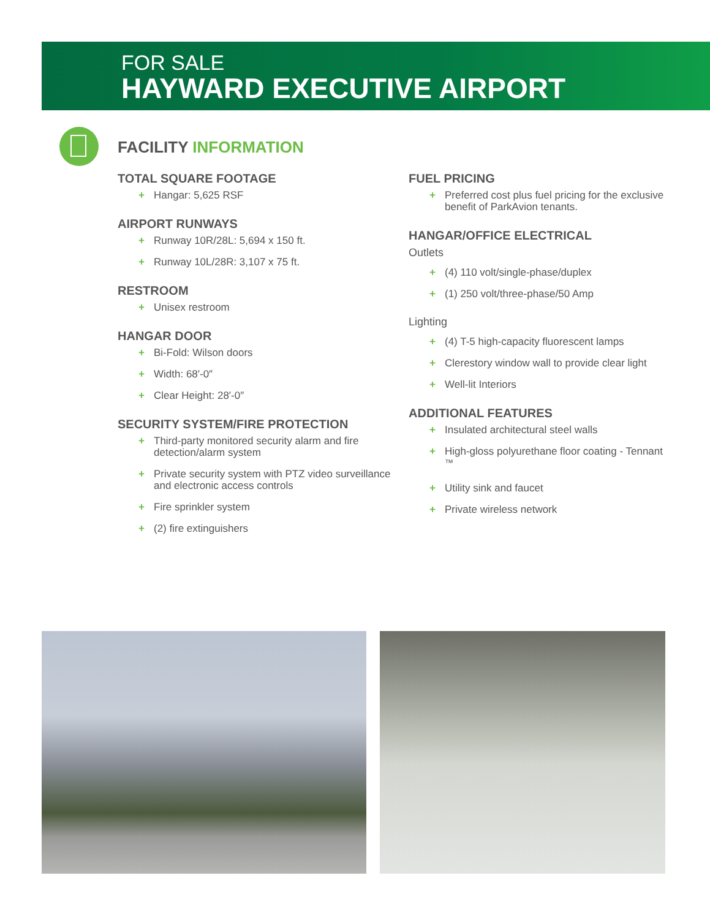FOR SALE
HAYWARD EXECUTIVE AIRPORT
FACILITY INFORMATION
TOTAL SQUARE FOOTAGE
+ Hangar: 5,625 RSF
AIRPORT RUNWAYS
+ Runway 10R/28L: 5,694 x 150 ft.
+ Runway 10L/28R: 3,107 x 75 ft.
RESTROOM
+ Unisex restroom
HANGAR DOOR
+ Bi-Fold: Wilson doors
+ Width: 68′-0″
+ Clear Height: 28′-0″
SECURITY SYSTEM/FIRE PROTECTION
+ Third-party monitored security alarm and fire detection/alarm system
+ Private security system with PTZ video surveillance and electronic access controls
+ Fire sprinkler system
+ (2) fire extinguishers
FUEL PRICING
+ Preferred cost plus fuel pricing for the exclusive benefit of ParkAvion tenants.
HANGAR/OFFICE ELECTRICAL
Outlets
+ (4) 110 volt/single-phase/duplex
+ (1) 250 volt/three-phase/50 Amp
Lighting
+ (4) T-5 high-capacity fluorescent lamps
+ Clerestory window wall to provide clear light
+ Well-lit Interiors
ADDITIONAL FEATURES
+ Insulated architectural steel walls
+ High-gloss polyurethane floor coating - Tennant <sup>™</sup>
+ Utility sink and faucet
+ Private wireless network